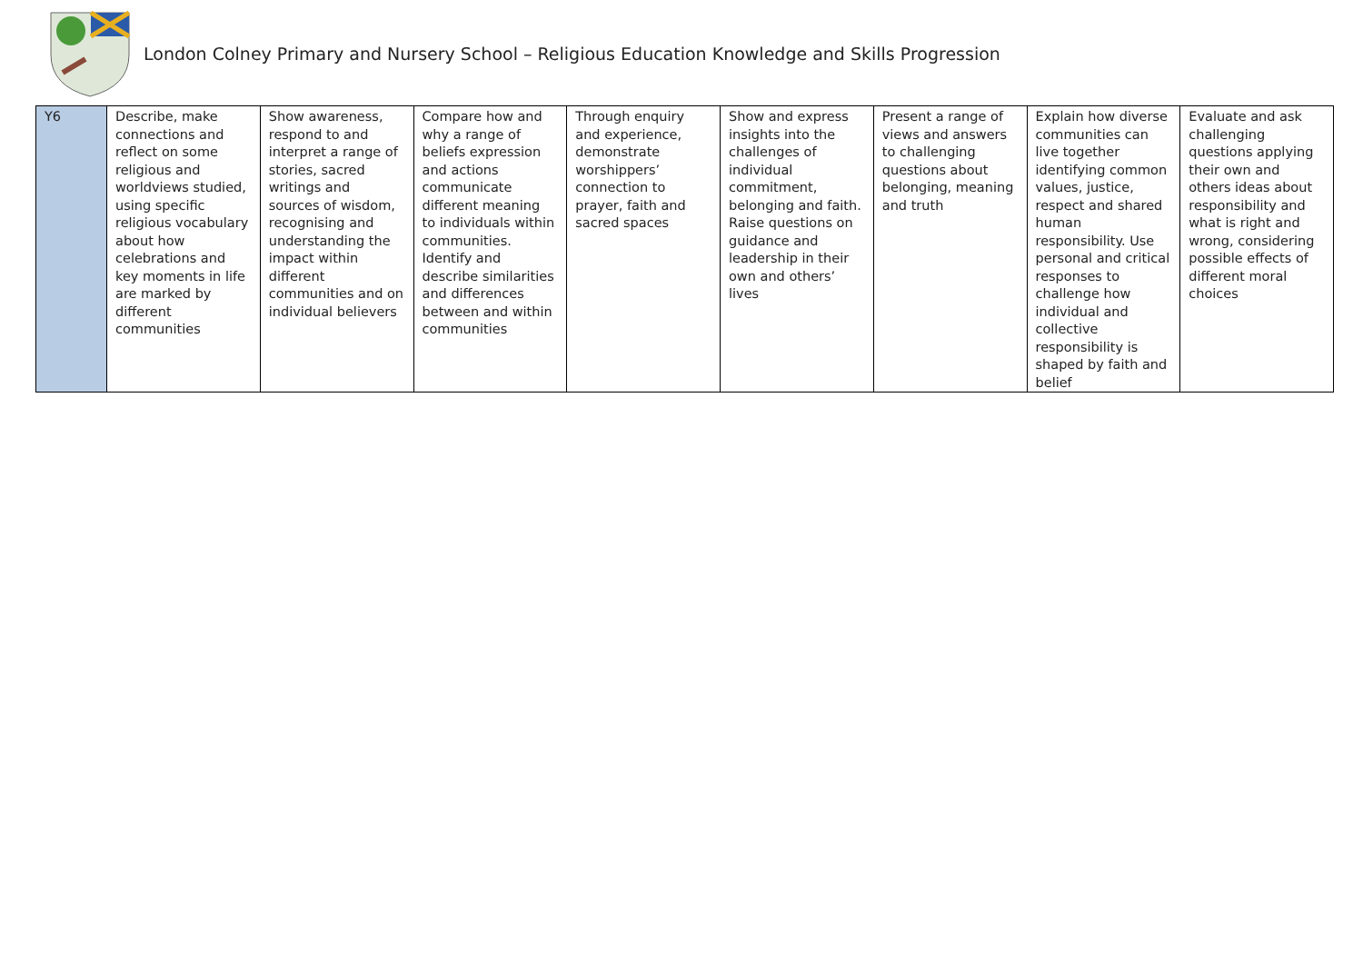London Colney Primary and Nursery School – Religious Education Knowledge and Skills Progression
| Y6 | Describe, make connections and reflect on some religious and worldviews studied, using specific religious vocabulary about how celebrations and key moments in life are marked by different communities | Show awareness, respond to and interpret a range of stories, sacred writings and sources of wisdom, recognising and understanding the impact within different communities and on individual believers | Compare how and why a range of beliefs expression and actions communicate different meaning to individuals within communities. Identify and describe similarities and differences between and within communities | Through enquiry and experience, demonstrate worshippers’ connection to prayer, faith and sacred spaces | Show and express insights into the challenges of individual commitment, belonging and faith. Raise questions on guidance and leadership in their own and others’ lives | Present a range of views and answers to challenging questions about belonging, meaning and truth | Explain how diverse communities can live together identifying common values, justice, respect and shared human responsibility. Use personal and critical responses to challenge how individual and collective responsibility is shaped by faith and belief | Evaluate and ask challenging questions applying their own and others ideas about responsibility and what is right and wrong, considering possible effects of different moral choices |